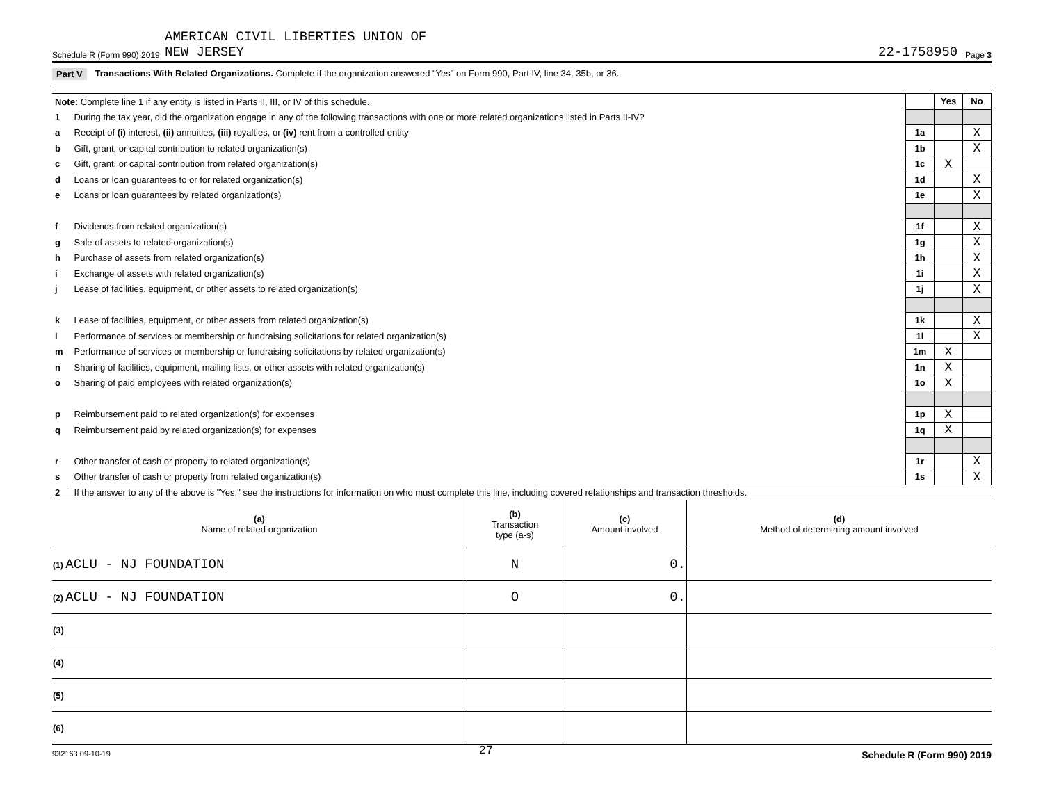Schedule R (Form 990) 2019 AMERICAN CIVIL LIBERTIES UNION OF
NEW JERSEY 22-1758950 Page 3
Part V Transactions With Related Organizations. Complete if the organization answered "Yes" on Form 990, Part IV, line 34, 35b, or 36.
| Note: Complete line 1 if any entity is listed in Parts II, III, or IV of this schedule. | | | Yes | No |
| 1 | During the tax year, did the organization engage in any of the following transactions with one or more related organizations listed in Parts II-IV? | | | |
| a | Receipt of (i) interest, (ii) annuities, (iii) royalties, or (iv) rent from a controlled entity | 1a | | X |
| b | Gift, grant, or capital contribution to related organization(s) | 1b | | X |
| c | Gift, grant, or capital contribution from related organization(s) | 1c | X | |
| d | Loans or loan guarantees to or for related organization(s) | 1d | | X |
| e | Loans or loan guarantees by related organization(s) | 1e | | X |
| f | Dividends from related organization(s) | 1f | | X |
| g | Sale of assets to related organization(s) | 1g | | X |
| h | Purchase of assets from related organization(s) | 1h | | X |
| i | Exchange of assets with related organization(s) | 1i | | X |
| j | Lease of facilities, equipment, or other assets to related organization(s) | 1j | | X |
| k | Lease of facilities, equipment, or other assets from related organization(s) | 1k | | X |
| l | Performance of services or membership or fundraising solicitations for related organization(s) | 1l | | X |
| m | Performance of services or membership or fundraising solicitations by related organization(s) | 1m | X | |
| n | Sharing of facilities, equipment, mailing lists, or other assets with related organization(s) | 1n | X | |
| o | Sharing of paid employees with related organization(s) | 1o | X | |
| p | Reimbursement paid to related organization(s) for expenses | 1p | X | |
| q | Reimbursement paid by related organization(s) for expenses | 1q | X | |
| r | Other transfer of cash or property to related organization(s) | 1r | | X |
| s | Other transfer of cash or property from related organization(s) | 1s | | X |
| 2 | If the answer to any of the above is "Yes," see the instructions for information on who must complete this line, including covered relationships and transaction thresholds. | | | |
| (a) Name of related organization | (b) Transaction type (a-s) | (c) Amount involved | (d) Method of determining amount involved |
| --- | --- | --- | --- |
| (1) ACLU - NJ FOUNDATION | N | 0. | |
| (2) ACLU - NJ FOUNDATION | O | 0. | |
| (3) | | | |
| (4) | | | |
| (5) | | | |
| (6) | | | |
932163 09-10-19 27 Schedule R (Form 990) 2019